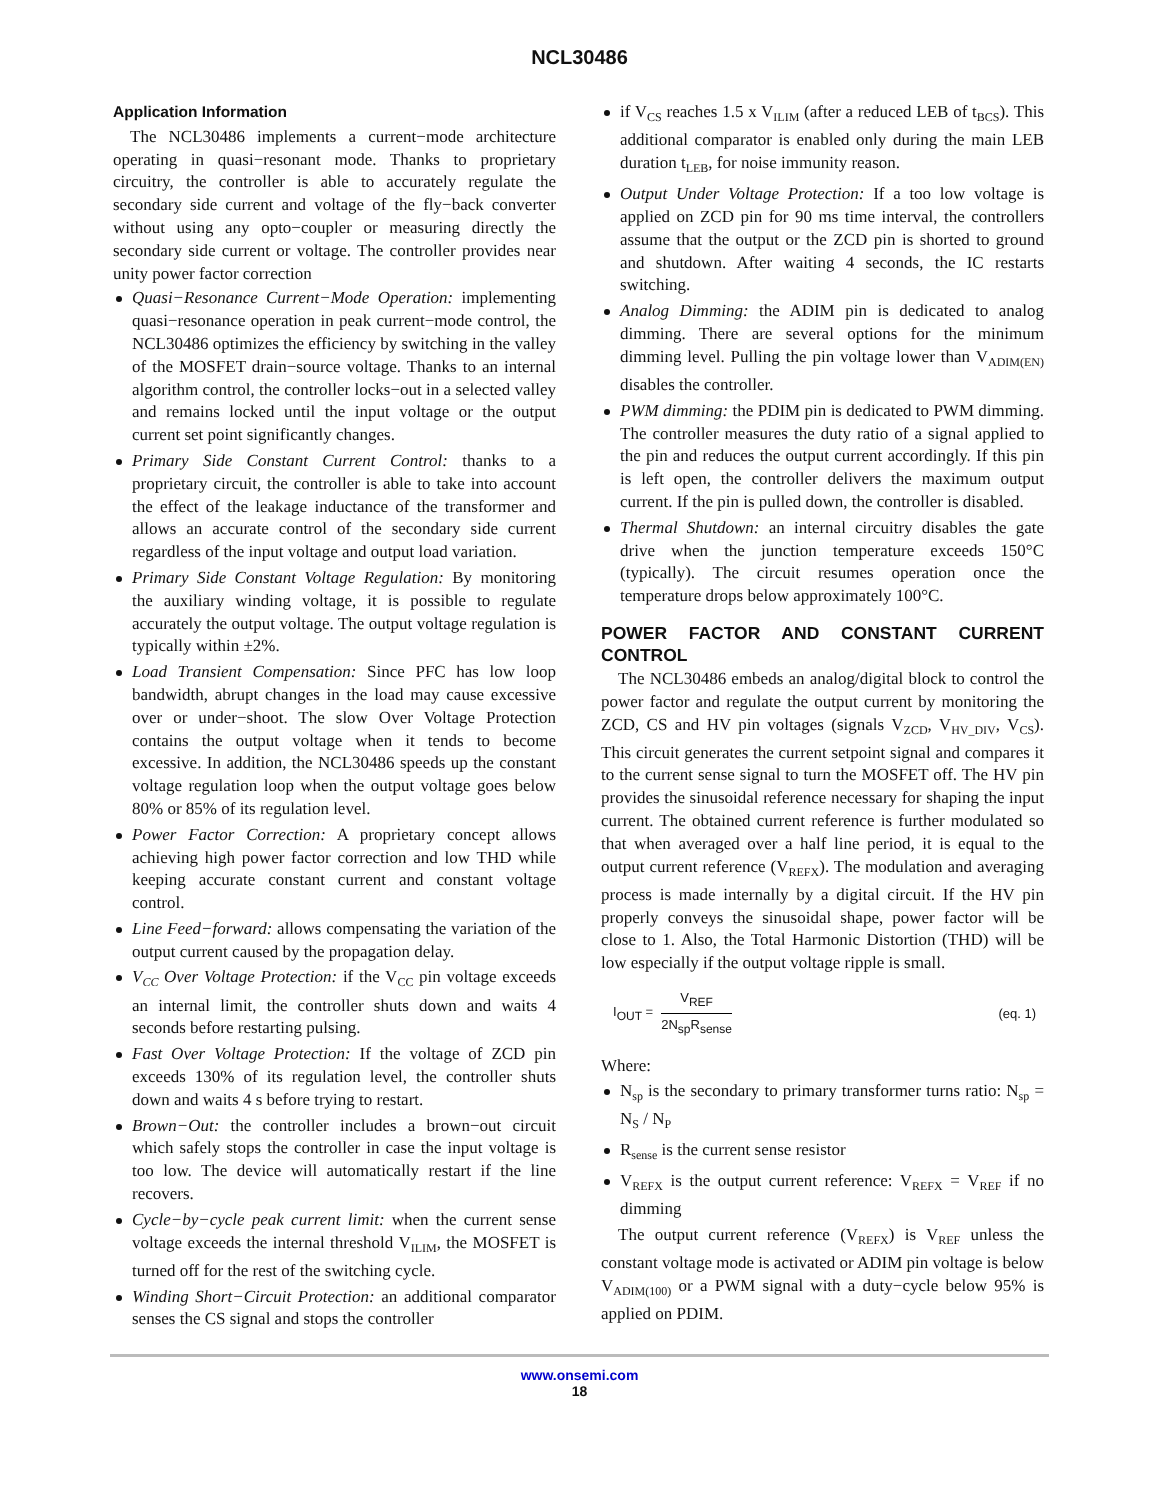NCL30486
Application Information
The NCL30486 implements a current−mode architecture operating in quasi−resonant mode. Thanks to proprietary circuitry, the controller is able to accurately regulate the secondary side current and voltage of the fly−back converter without using any opto−coupler or measuring directly the secondary side current or voltage. The controller provides near unity power factor correction
Quasi−Resonance Current−Mode Operation: implementing quasi−resonance operation in peak current−mode control, the NCL30486 optimizes the efficiency by switching in the valley of the MOSFET drain−source voltage. Thanks to an internal algorithm control, the controller locks−out in a selected valley and remains locked until the input voltage or the output current set point significantly changes.
Primary Side Constant Current Control: thanks to a proprietary circuit, the controller is able to take into account the effect of the leakage inductance of the transformer and allows an accurate control of the secondary side current regardless of the input voltage and output load variation.
Primary Side Constant Voltage Regulation: By monitoring the auxiliary winding voltage, it is possible to regulate accurately the output voltage. The output voltage regulation is typically within ±2%.
Load Transient Compensation: Since PFC has low loop bandwidth, abrupt changes in the load may cause excessive over or under−shoot. The slow Over Voltage Protection contains the output voltage when it tends to become excessive. In addition, the NCL30486 speeds up the constant voltage regulation loop when the output voltage goes below 80% or 85% of its regulation level.
Power Factor Correction: A proprietary concept allows achieving high power factor correction and low THD while keeping accurate constant current and constant voltage control.
Line Feed−forward: allows compensating the variation of the output current caused by the propagation delay.
V<sub>CC</sub> Over Voltage Protection: if the V<sub>CC</sub> pin voltage exceeds an internal limit, the controller shuts down and waits 4 seconds before restarting pulsing.
Fast Over Voltage Protection: If the voltage of ZCD pin exceeds 130% of its regulation level, the controller shuts down and waits 4 s before trying to restart.
Brown−Out: the controller includes a brown−out circuit which safely stops the controller in case the input voltage is too low. The device will automatically restart if the line recovers.
Cycle−by−cycle peak current limit: when the current sense voltage exceeds the internal threshold V<sub>ILIM</sub>, the MOSFET is turned off for the rest of the switching cycle.
Winding Short−Circuit Protection: an additional comparator senses the CS signal and stops the controller
if V<sub>CS</sub> reaches 1.5 x V<sub>ILIM</sub> (after a reduced LEB of t<sub>BCS</sub>). This additional comparator is enabled only during the main LEB duration t<sub>LEB</sub>, for noise immunity reason.
Output Under Voltage Protection: If a too low voltage is applied on ZCD pin for 90 ms time interval, the controllers assume that the output or the ZCD pin is shorted to ground and shutdown. After waiting 4 seconds, the IC restarts switching.
Analog Dimming: the ADIM pin is dedicated to analog dimming. There are several options for the minimum dimming level. Pulling the pin voltage lower than V<sub>ADIM(EN)</sub> disables the controller.
PWM dimming: the PDIM pin is dedicated to PWM dimming. The controller measures the duty ratio of a signal applied to the pin and reduces the output current accordingly. If this pin is left open, the controller delivers the maximum output current. If the pin is pulled down, the controller is disabled.
Thermal Shutdown: an internal circuitry disables the gate drive when the junction temperature exceeds 150°C (typically). The circuit resumes operation once the temperature drops below approximately 100°C.
POWER FACTOR AND CONSTANT CURRENT CONTROL
The NCL30486 embeds an analog/digital block to control the power factor and regulate the output current by monitoring the ZCD, CS and HV pin voltages (signals V<sub>ZCD</sub>, V<sub>HV_DIV</sub>, V<sub>CS</sub>). This circuit generates the current setpoint signal and compares it to the current sense signal to turn the MOSFET off. The HV pin provides the sinusoidal reference necessary for shaping the input current. The obtained current reference is further modulated so that when averaged over a half line period, it is equal to the output current reference (V<sub>REFX</sub>). The modulation and averaging process is made internally by a digital circuit. If the HV pin properly conveys the sinusoidal shape, power factor will be close to 1. Also, the Total Harmonic Distortion (THD) will be low especially if the output voltage ripple is small.
I<sub>OUT</sub> = V<sub>REF</sub> 2N<sub>sp</sub>R<sub>sense</sub> (eq. 1)
Where:
N<sub>sp</sub> is the secondary to primary transformer turns ratio: N<sub>sp</sub> = N<sub>S</sub> / N<sub>P</sub>
R<sub>sense</sub> is the current sense resistor
V<sub>REFX</sub> is the output current reference: V<sub>REFX</sub> = V<sub>REF</sub> if no dimming
The output current reference (V<sub>REFX</sub>) is V<sub>REF</sub> unless the constant voltage mode is activated or ADIM pin voltage is below V<sub>ADIM(100)</sub> or a PWM signal with a duty−cycle below 95% is applied on PDIM.
www.onsemi.com
18